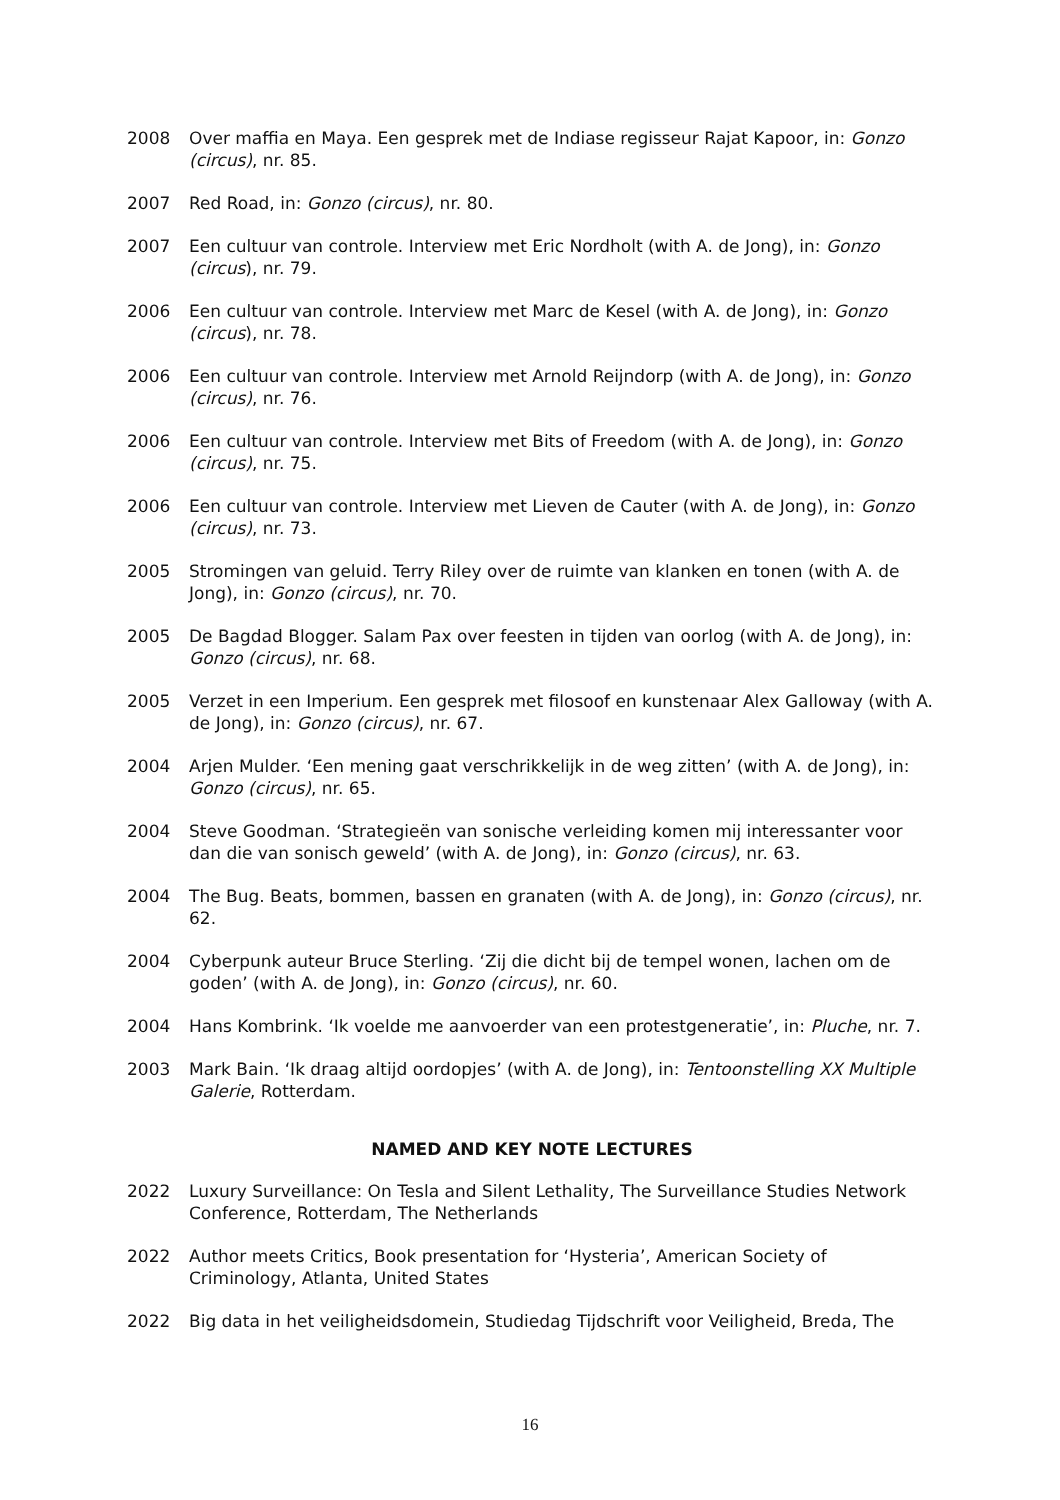2008 Over maffia en Maya. Een gesprek met de Indiase regisseur Rajat Kapoor, in: Gonzo (circus), nr. 85.
2007 Red Road, in: Gonzo (circus), nr. 80.
2007 Een cultuur van controle. Interview met Eric Nordholt (with A. de Jong), in: Gonzo (circus), nr. 79.
2006 Een cultuur van controle. Interview met Marc de Kesel (with A. de Jong), in: Gonzo (circus), nr. 78.
2006 Een cultuur van controle. Interview met Arnold Reijndorp (with A. de Jong), in: Gonzo (circus), nr. 76.
2006 Een cultuur van controle. Interview met Bits of Freedom (with A. de Jong), in: Gonzo (circus), nr. 75.
2006 Een cultuur van controle. Interview met Lieven de Cauter (with A. de Jong), in: Gonzo (circus), nr. 73.
2005 Stromingen van geluid. Terry Riley over de ruimte van klanken en tonen (with A. de Jong), in: Gonzo (circus), nr. 70.
2005 De Bagdad Blogger. Salam Pax over feesten in tijden van oorlog (with A. de Jong), in: Gonzo (circus), nr. 68.
2005 Verzet in een Imperium. Een gesprek met filosoof en kunstenaar Alex Galloway (with A. de Jong), in: Gonzo (circus), nr. 67.
2004 Arjen Mulder. ‘Een mening gaat verschrikkelijk in de weg zitten’ (with A. de Jong), in: Gonzo (circus), nr. 65.
2004 Steve Goodman. ‘Strategieën van sonische verleiding komen mij interessanter voor dan die van sonisch geweld’ (with A. de Jong), in: Gonzo (circus), nr. 63.
2004 The Bug. Beats, bommen, bassen en granaten (with A. de Jong), in: Gonzo (circus), nr. 62.
2004 Cyberpunk auteur Bruce Sterling. ‘Zij die dicht bij de tempel wonen, lachen om de goden’ (with A. de Jong), in: Gonzo (circus), nr. 60.
2004 Hans Kombrink. ‘Ik voelde me aanvoerder van een protestgeneratie’, in: Pluche, nr. 7.
2003 Mark Bain. ‘Ik draag altijd oordopjes’ (with A. de Jong), in: Tentoonstelling XX Multiple Galerie, Rotterdam.
NAMED AND KEY NOTE LECTURES
2022 Luxury Surveillance: On Tesla and Silent Lethality, The Surveillance Studies Network Conference, Rotterdam, The Netherlands
2022 Author meets Critics, Book presentation for ‘Hysteria’, American Society of Criminology, Atlanta, United States
2022 Big data in het veiligheidsdomein, Studiedag Tijdschrift voor Veiligheid, Breda, The
16